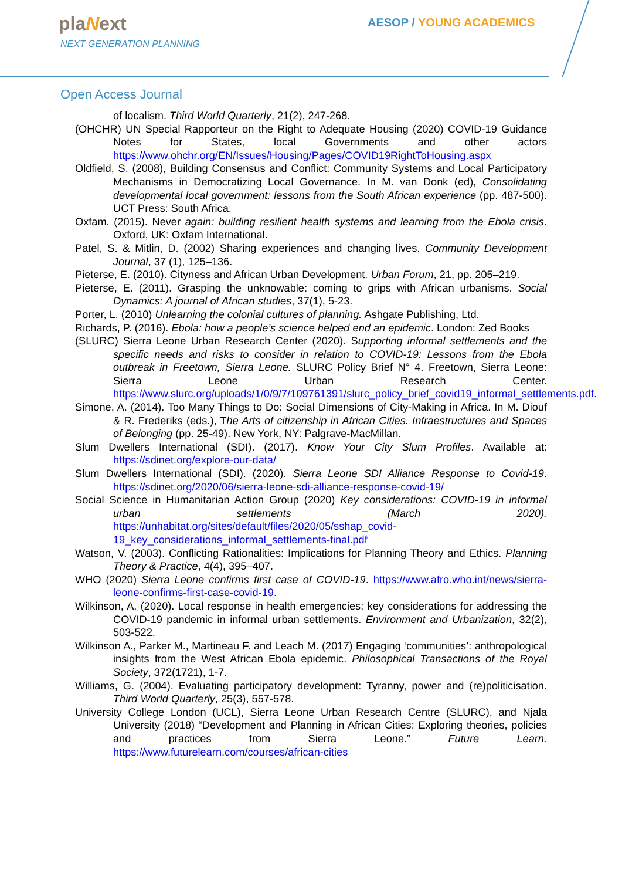plaNext
NEXT GENERATION PLANNING
AESOP / YOUNG ACADEMICS
Open Access Journal
of localism. Third World Quarterly, 21(2), 247-268.
(OHCHR) UN Special Rapporteur on the Right to Adequate Housing (2020) COVID-19 Guidance Notes for States, local Governments and other actors https://www.ohchr.org/EN/Issues/Housing/Pages/COVID19RightToHousing.aspx
Oldfield, S. (2008), Building Consensus and Conflict: Community Systems and Local Participatory Mechanisms in Democratizing Local Governance. In M. van Donk (ed), Consolidating developmental local government: lessons from the South African experience (pp. 487-500). UCT Press: South Africa.
Oxfam. (2015). Never again: building resilient health systems and learning from the Ebola crisis. Oxford, UK: Oxfam International.
Patel, S. & Mitlin, D. (2002) Sharing experiences and changing lives. Community Development Journal, 37 (1), 125–136.
Pieterse, E. (2010). Cityness and African Urban Development. Urban Forum, 21, pp. 205–219.
Pieterse, E. (2011). Grasping the unknowable: coming to grips with African urbanisms. Social Dynamics: A journal of African studies, 37(1), 5-23.
Porter, L. (2010) Unlearning the colonial cultures of planning. Ashgate Publishing, Ltd.
Richards, P. (2016). Ebola: how a people’s science helped end an epidemic. London: Zed Books
(SLURC) Sierra Leone Urban Research Center (2020). Supporting informal settlements and the specific needs and risks to consider in relation to COVID-19: Lessons from the Ebola outbreak in Freetown, Sierra Leone. SLURC Policy Brief N° 4. Freetown, Sierra Leone: Sierra Leone Urban Research Center. https://www.slurc.org/uploads/1/0/9/7/109761391/slurc_policy_brief_covid19_informal_settlements.pdf.
Simone, A. (2014). Too Many Things to Do: Social Dimensions of City-Making in Africa. In M. Diouf & R. Frederiks (eds.), The Arts of citizenship in African Cities. Infraestructures and Spaces of Belonging (pp. 25-49). New York, NY: Palgrave-MacMillan.
Slum Dwellers International (SDI). (2017). Know Your City Slum Profiles. Available at: https://sdinet.org/explore-our-data/
Slum Dwellers International (SDI). (2020). Sierra Leone SDI Alliance Response to Covid-19. https://sdinet.org/2020/06/sierra-leone-sdi-alliance-response-covid-19/
Social Science in Humanitarian Action Group (2020) Key considerations: COVID-19 in informal urban settlements (March 2020). https://unhabitat.org/sites/default/files/2020/05/sshap_covid-19_key_considerations_informal_settlements-final.pdf
Watson, V. (2003). Conflicting Rationalities: Implications for Planning Theory and Ethics. Planning Theory & Practice, 4(4), 395–407.
WHO (2020) Sierra Leone confirms first case of COVID-19. https://www.afro.who.int/news/sierra-leone-confirms-first-case-covid-19.
Wilkinson, A. (2020). Local response in health emergencies: key considerations for addressing the COVID-19 pandemic in informal urban settlements. Environment and Urbanization, 32(2), 503-522.
Wilkinson A., Parker M., Martineau F. and Leach M. (2017) Engaging ‘communities’: anthropological insights from the West African Ebola epidemic. Philosophical Transactions of the Royal Society, 372(1721), 1-7.
Williams, G. (2004). Evaluating participatory development: Tyranny, power and (re)politicisation. Third World Quarterly, 25(3), 557-578.
University College London (UCL), Sierra Leone Urban Research Centre (SLURC), and Njala University (2018) “Development and Planning in African Cities: Exploring theories, policies and practices from Sierra Leone.” Future Learn. https://www.futurelearn.com/courses/african-cities